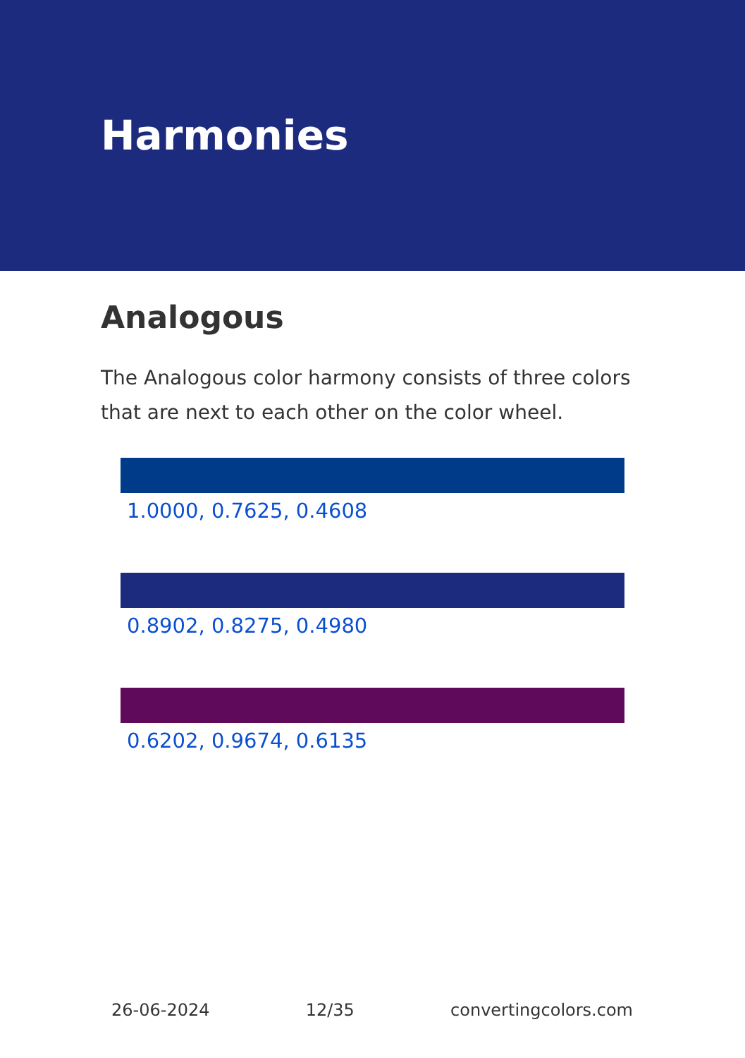Harmonies
Analogous
The Analogous color harmony consists of three colors that are next to each other on the color wheel.
1.0000, 0.7625, 0.4608
0.8902, 0.8275, 0.4980
0.6202, 0.9674, 0.6135
26-06-2024 12/35 convertingcolors.com